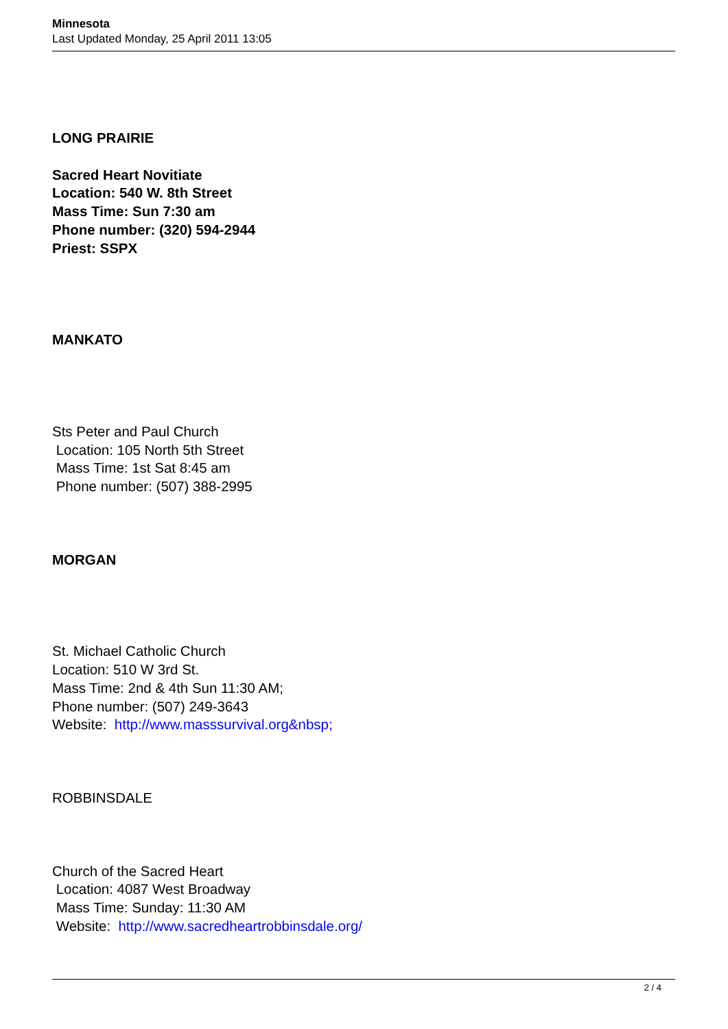Minnesota
Last Updated Monday, 25 April 2011 13:05
LONG PRAIRIE
Sacred Heart Novitiate
Location: 540 W. 8th Street
Mass Time: Sun 7:30 am
Phone number: (320) 594-2944
Priest: SSPX
MANKATO
Sts Peter and Paul Church
Location: 105 North 5th Street
Mass Time: 1st Sat 8:45 am
Phone number: (507) 388-2995
MORGAN
St. Michael Catholic Church
Location: 510 W 3rd St.
Mass Time: 2nd & 4th Sun 11:30 AM;
Phone number: (507) 249-3643
Website: http://www.masssurvival.org&nbsp;
ROBBINSDALE
Church of the Sacred Heart
Location: 4087 West Broadway
Mass Time: Sunday: 11:30 AM
Website: http://www.sacredheartrobbinsdale.org/
2 / 4